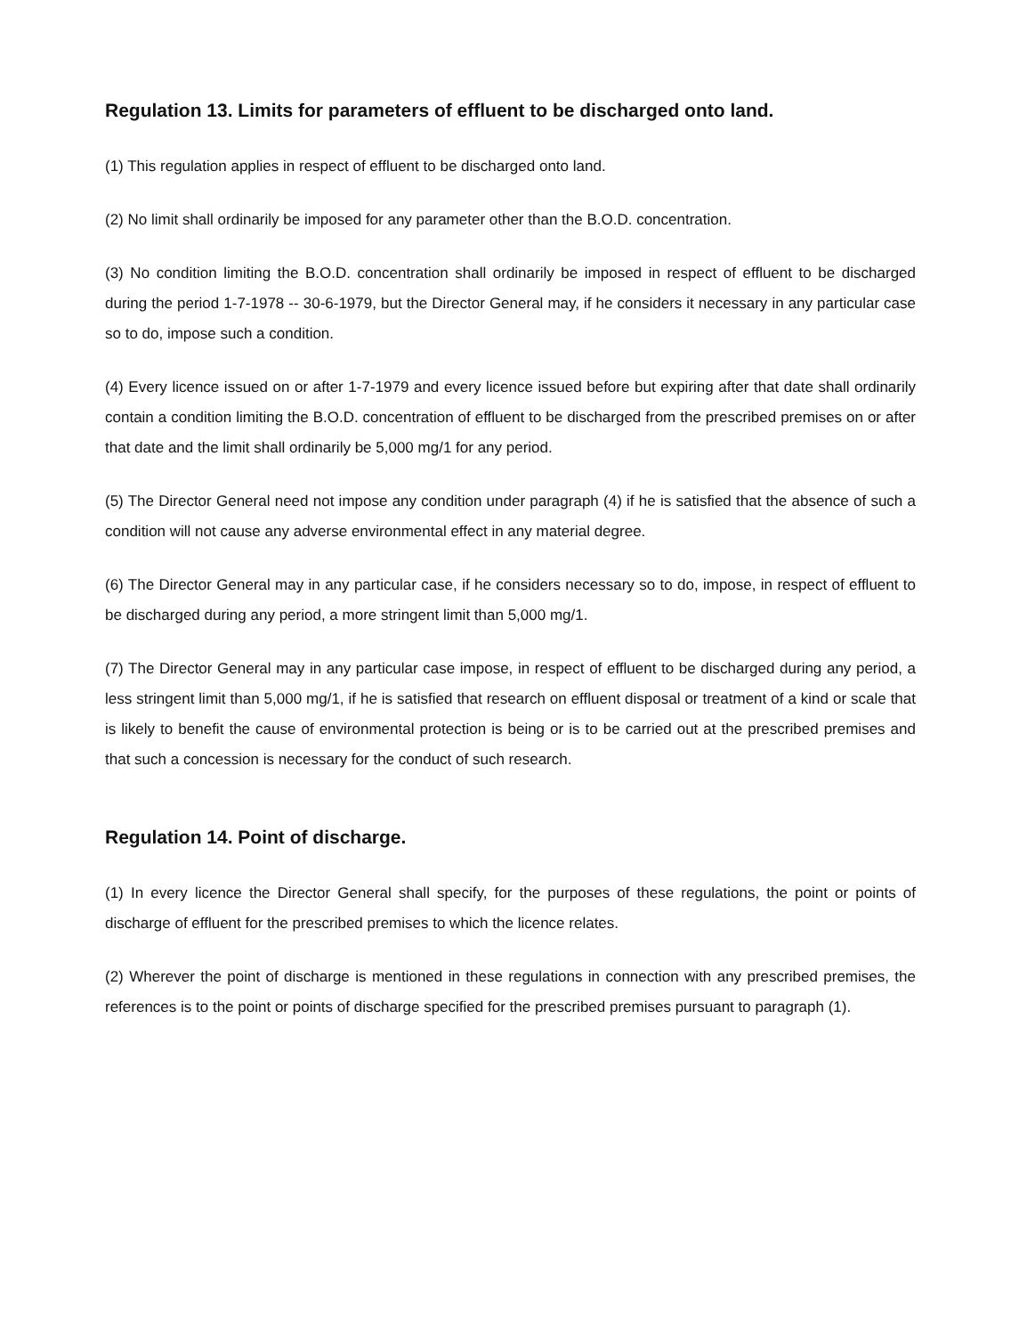Regulation 13. Limits for parameters of effluent to be discharged onto land.
(1) This regulation applies in respect of effluent to be discharged onto land.
(2) No limit shall ordinarily be imposed for any parameter other than the B.O.D. concentration.
(3) No condition limiting the B.O.D. concentration shall ordinarily be imposed in respect of effluent to be discharged during the period 1-7-1978 -- 30-6-1979, but the Director General may, if he considers it necessary in any particular case so to do, impose such a condition.
(4) Every licence issued on or after 1-7-1979 and every licence issued before but expiring after that date shall ordinarily contain a condition limiting the B.O.D. concentration of effluent to be discharged from the prescribed premises on or after that date and the limit shall ordinarily be 5,000 mg/1 for any period.
(5) The Director General need not impose any condition under paragraph (4) if he is satisfied that the absence of such a condition will not cause any adverse environmental effect in any material degree.
(6) The Director General may in any particular case, if he considers necessary so to do, impose, in respect of effluent to be discharged during any period, a more stringent limit than 5,000 mg/1.
(7) The Director General may in any particular case impose, in respect of effluent to be discharged during any period, a less stringent limit than 5,000 mg/1, if he is satisfied that research on effluent disposal or treatment of a kind or scale that is likely to benefit the cause of environmental protection is being or is to be carried out at the prescribed premises and that such a concession is necessary for the conduct of such research.
Regulation 14. Point of discharge.
(1) In every licence the Director General shall specify, for the purposes of these regulations, the point or points of discharge of effluent for the prescribed premises to which the licence relates.
(2) Wherever the point of discharge is mentioned in these regulations in connection with any prescribed premises, the references is to the point or points of discharge specified for the prescribed premises pursuant to paragraph (1).